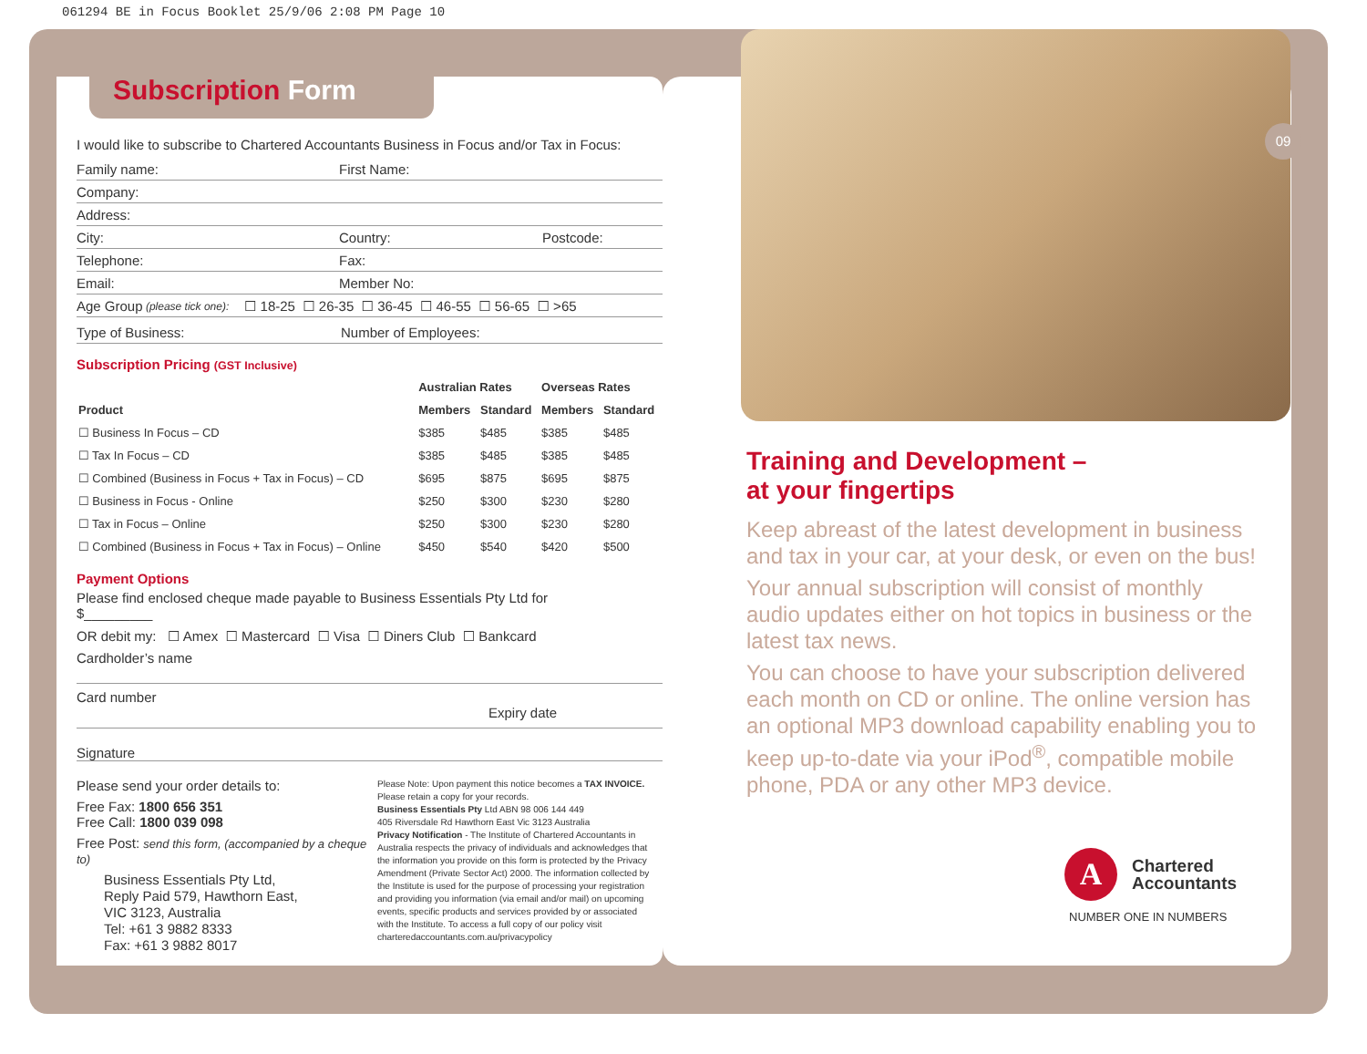061294 BE in Focus Booklet 25/9/06 2:08 PM Page 10
09
Subscription Form
I would like to subscribe to Chartered Accountants Business in Focus and/or Tax in Focus:
Family name: First Name:
Company:
Address:
City: Country: Postcode:
Telephone: Fax:
Email: Member No:
Age Group (please tick one): ☐ 18-25 ☐ 26-35 ☐ 36-45 ☐ 46-55 ☐ 56-65 ☐ >65
Type of Business: Number of Employees:
Subscription Pricing (GST Inclusive)
| | Australian Rates | | Overseas Rates | |
| --- | --- | --- | --- | --- |
| Product | Members | Standard | Members | Standard |
| ☐ Business In Focus – CD | $385 | $485 | $385 | $485 |
| ☐ Tax In Focus – CD | $385 | $485 | $385 | $485 |
| ☐ Combined (Business in Focus + Tax in Focus) – CD | $695 | $875 | $695 | $875 |
| ☐ Business in Focus - Online | $250 | $300 | $230 | $280 |
| ☐ Tax in Focus – Online | $250 | $300 | $230 | $280 |
| ☐ Combined (Business in Focus + Tax in Focus) – Online | $450 | $540 | $420 | $500 |
Payment Options
Please find enclosed cheque made payable to Business Essentials Pty Ltd for
$_________
OR debit my: ☐ Amex ☐ Mastercard ☐ Visa ☐ Diners Club ☐ Bankcard
Cardholder’s name
Card number
Expiry date
Signature
Please send your order details to:
Free Fax: 1800 656 351
Free Call: 1800 039 098
Free Post: send this form, (accompanied by a cheque to)
Business Essentials Pty Ltd,
Reply Paid 579, Hawthorn East,
VIC 3123, Australia
Tel: +61 3 9882 8333
Fax: +61 3 9882 8017
Please Note: Upon payment this notice becomes a TAX INVOICE. Please retain a copy for your records.
Business Essentials Pty Ltd ABN 98 006 144 449
405 Riversdale Rd Hawthorn East Vic 3123 Australia
Privacy Notification - The Institute of Chartered Accountants in Australia respects the privacy of individuals and acknowledges that the information you provide on this form is protected by the Privacy Amendment (Private Sector Act) 2000. The information collected by the Institute is used for the purpose of processing your registration and providing you information (via email and/or mail) on upcoming events, specific products and services provided by or associated with the Institute. To access a full copy of our policy visit charteredaccountants.com.au/privacypolicy
Training and Development –
at your fingertips
Keep abreast of the latest development in business and tax in your car, at your desk, or even on the bus!
Your annual subscription will consist of monthly audio updates either on hot topics in business or the latest tax news.
You can choose to have your subscription delivered each month on CD or online. The online version has an optional MP3 download capability enabling you to keep up-to-date via your iPod<sup>®</sup>, compatible mobile phone, PDA or any other MP3 device.
A
Chartered
Accountants
NUMBER ONE IN NUMBERS